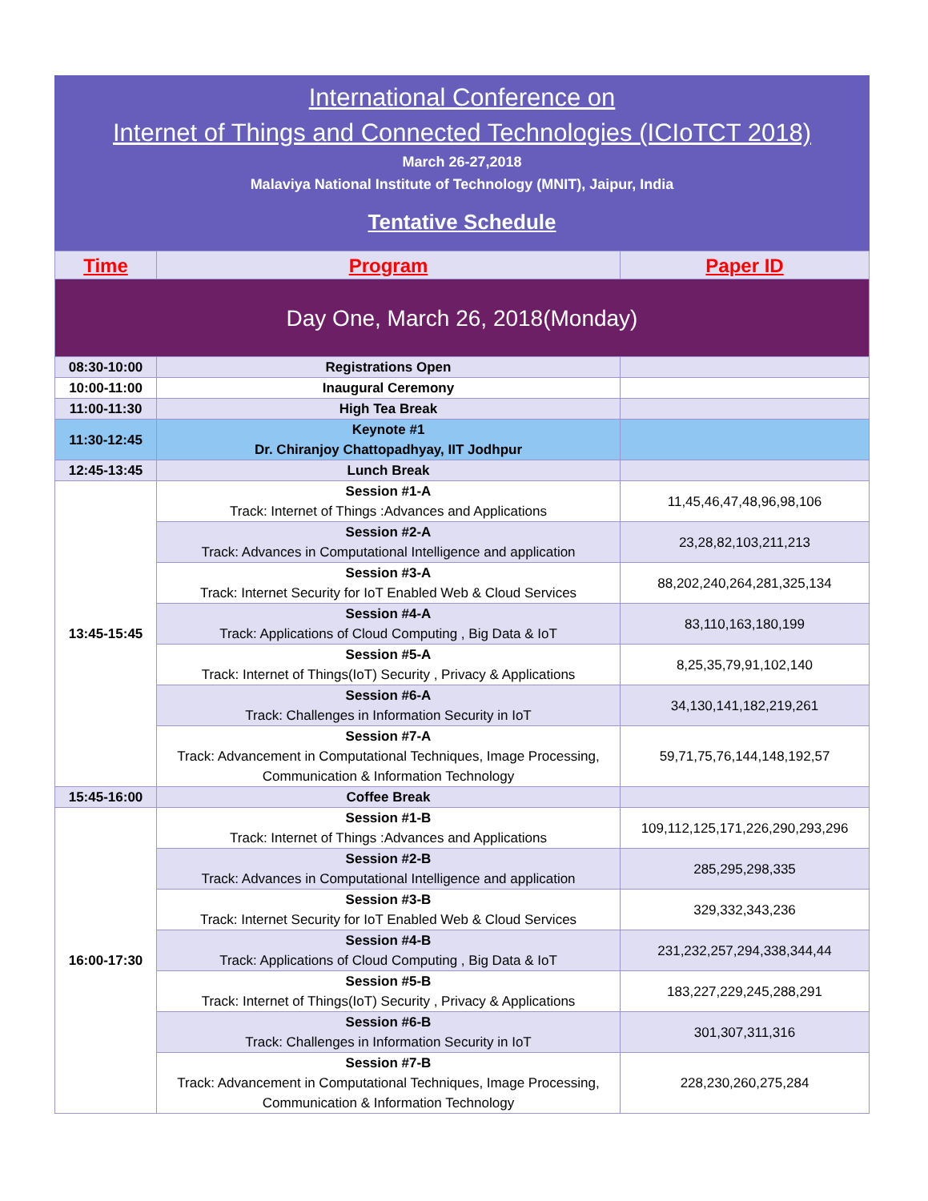International Conference on
Internet of Things and Connected Technologies (ICIoTCT 2018)
March 26-27,2018
Malaviya National Institute of Technology (MNIT), Jaipur, India
Tentative Schedule
| Time | Program | Paper ID |
| --- | --- | --- |
| Day One, March 26, 2018(Monday) | | |
| 08:30-10:00 | Registrations Open | |
| 10:00-11:00 | Inaugural Ceremony | |
| 11:00-11:30 | High Tea Break | |
| 11:30-12:45 | Keynote #1 Dr. Chiranjoy Chattopadhyay, IIT Jodhpur | |
| 12:45-13:45 | Lunch Break | |
| 13:45-15:45 | Session #1-A Track: Internet of Things :Advances and Applications | 11,45,46,47,48,96,98,106 |
| | Session #2-A Track: Advances in Computational Intelligence and application | 23,28,82,103,211,213 |
| | Session #3-A Track: Internet Security for IoT Enabled Web & Cloud Services | 88,202,240,264,281,325,134 |
| | Session #4-A Track: Applications of Cloud Computing , Big Data & IoT | 83,110,163,180,199 |
| | Session #5-A Track: Internet of Things(IoT) Security , Privacy & Applications | 8,25,35,79,91,102,140 |
| | Session #6-A Track: Challenges in Information Security in IoT | 34,130,141,182,219,261 |
| | Session #7-A Track: Advancement in Computational Techniques, Image Processing, Communication & Information Technology | 59,71,75,76,144,148,192,57 |
| 15:45-16:00 | Coffee Break | |
| 16:00-17:30 | Session #1-B Track: Internet of Things :Advances and Applications | 109,112,125,171,226,290,293,296 |
| | Session #2-B Track: Advances in Computational Intelligence and application | 285,295,298,335 |
| | Session #3-B Track: Internet Security for IoT Enabled Web & Cloud Services | 329,332,343,236 |
| | Session #4-B Track: Applications of Cloud Computing , Big Data & IoT | 231,232,257,294,338,344,44 |
| | Session #5-B Track: Internet of Things(IoT) Security , Privacy & Applications | 183,227,229,245,288,291 |
| | Session #6-B Track: Challenges in Information Security in IoT | 301,307,311,316 |
| | Session #7-B Track: Advancement in Computational Techniques, Image Processing, Communication & Information Technology | 228,230,260,275,284 |